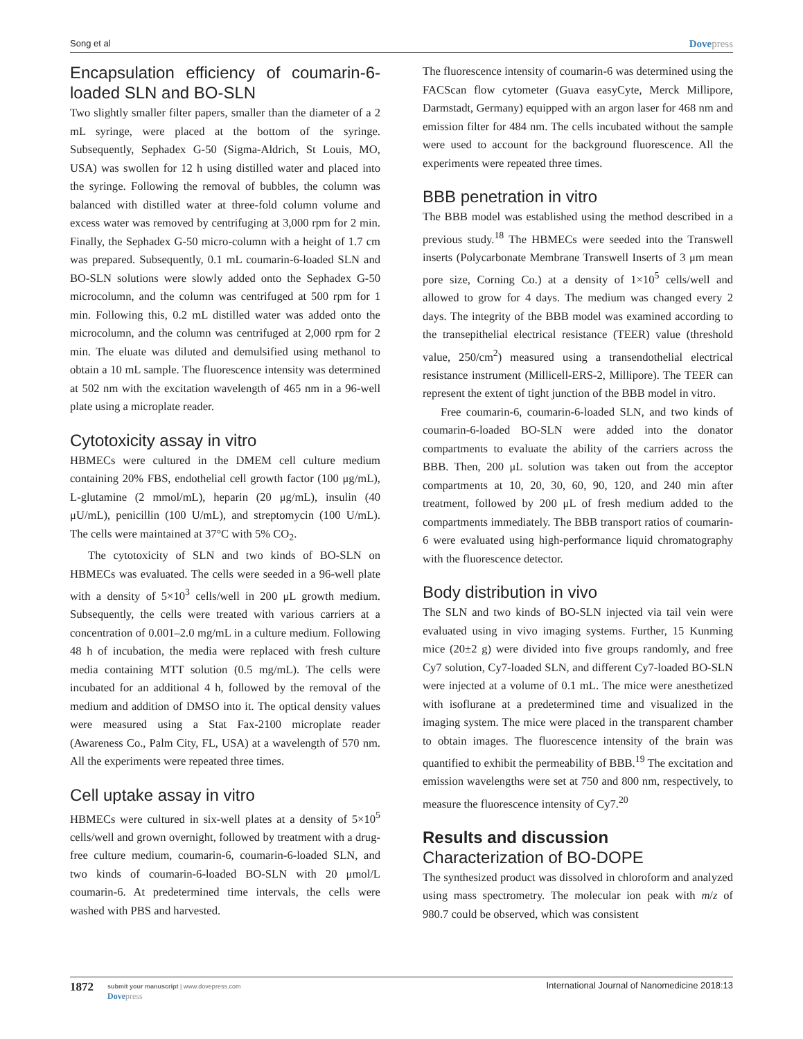Song et al Dovepress
Encapsulation efficiency of coumarin-6-loaded SLN and BO-SLN
Two slightly smaller filter papers, smaller than the diameter of a 2 mL syringe, were placed at the bottom of the syringe. Subsequently, Sephadex G-50 (Sigma-Aldrich, St Louis, MO, USA) was swollen for 12 h using distilled water and placed into the syringe. Following the removal of bubbles, the column was balanced with distilled water at three-fold column volume and excess water was removed by centrifuging at 3,000 rpm for 2 min. Finally, the Sephadex G-50 micro-column with a height of 1.7 cm was prepared. Subsequently, 0.1 mL coumarin-6-loaded SLN and BO-SLN solutions were slowly added onto the Sephadex G-50 microcolumn, and the column was centrifuged at 500 rpm for 1 min. Following this, 0.2 mL distilled water was added onto the microcolumn, and the column was centrifuged at 2,000 rpm for 2 min. The eluate was diluted and demulsified using methanol to obtain a 10 mL sample. The fluorescence intensity was determined at 502 nm with the excitation wavelength of 465 nm in a 96-well plate using a microplate reader.
Cytotoxicity assay in vitro
HBMECs were cultured in the DMEM cell culture medium containing 20% FBS, endothelial cell growth factor (100 μg/mL), L-glutamine (2 mmol/mL), heparin (20 μg/mL), insulin (40 μU/mL), penicillin (100 U/mL), and streptomycin (100 U/mL). The cells were maintained at 37°C with 5% CO<sub>2</sub>.
The cytotoxicity of SLN and two kinds of BO-SLN on HBMECs was evaluated. The cells were seeded in a 96-well plate with a density of 5×10<sup>3</sup> cells/well in 200 μL growth medium. Subsequently, the cells were treated with various carriers at a concentration of 0.001–2.0 mg/mL in a culture medium. Following 48 h of incubation, the media were replaced with fresh culture media containing MTT solution (0.5 mg/mL). The cells were incubated for an additional 4 h, followed by the removal of the medium and addition of DMSO into it. The optical density values were measured using a Stat Fax-2100 microplate reader (Awareness Co., Palm City, FL, USA) at a wavelength of 570 nm. All the experiments were repeated three times.
Cell uptake assay in vitro
HBMECs were cultured in six-well plates at a density of 5×10<sup>5</sup> cells/well and grown overnight, followed by treatment with a drug-free culture medium, coumarin-6, coumarin-6-loaded SLN, and two kinds of coumarin-6-loaded BO-SLN with 20 μmol/L coumarin-6. At predetermined time intervals, the cells were washed with PBS and harvested.
The fluorescence intensity of coumarin-6 was determined using the FACScan flow cytometer (Guava easyCyte, Merck Millipore, Darmstadt, Germany) equipped with an argon laser for 468 nm and emission filter for 484 nm. The cells incubated without the sample were used to account for the background fluorescence. All the experiments were repeated three times.
BBB penetration in vitro
The BBB model was established using the method described in a previous study.<sup>18</sup> The HBMECs were seeded into the Transwell inserts (Polycarbonate Membrane Transwell Inserts of 3 μm mean pore size, Corning Co.) at a density of 1×10<sup>5</sup> cells/well and allowed to grow for 4 days. The medium was changed every 2 days. The integrity of the BBB model was examined according to the transepithelial electrical resistance (TEER) value (threshold value, 250/cm<sup>2</sup>) measured using a transendothelial electrical resistance instrument (Millicell-ERS-2, Millipore). The TEER can represent the extent of tight junction of the BBB model in vitro.
Free coumarin-6, coumarin-6-loaded SLN, and two kinds of coumarin-6-loaded BO-SLN were added into the donator compartments to evaluate the ability of the carriers across the BBB. Then, 200 μL solution was taken out from the acceptor compartments at 10, 20, 30, 60, 90, 120, and 240 min after treatment, followed by 200 μL of fresh medium added to the compartments immediately. The BBB transport ratios of coumarin-6 were evaluated using high-performance liquid chromatography with the fluorescence detector.
Body distribution in vivo
The SLN and two kinds of BO-SLN injected via tail vein were evaluated using in vivo imaging systems. Further, 15 Kunming mice (20±2 g) were divided into five groups randomly, and free Cy7 solution, Cy7-loaded SLN, and different Cy7-loaded BO-SLN were injected at a volume of 0.1 mL. The mice were anesthetized with isoflurane at a predetermined time and visualized in the imaging system. The mice were placed in the transparent chamber to obtain images. The fluorescence intensity of the brain was quantified to exhibit the permeability of BBB.<sup>19</sup> The excitation and emission wavelengths were set at 750 and 800 nm, respectively, to measure the fluorescence intensity of Cy7.<sup>20</sup>
Results and discussion
Characterization of BO-DOPE
The synthesized product was dissolved in chloroform and analyzed using mass spectrometry. The molecular ion peak with m/z of 980.7 could be observed, which was consistent
1872
submit your manuscript | www.dovepress.com
Dovepress
International Journal of Nanomedicine 2018:13